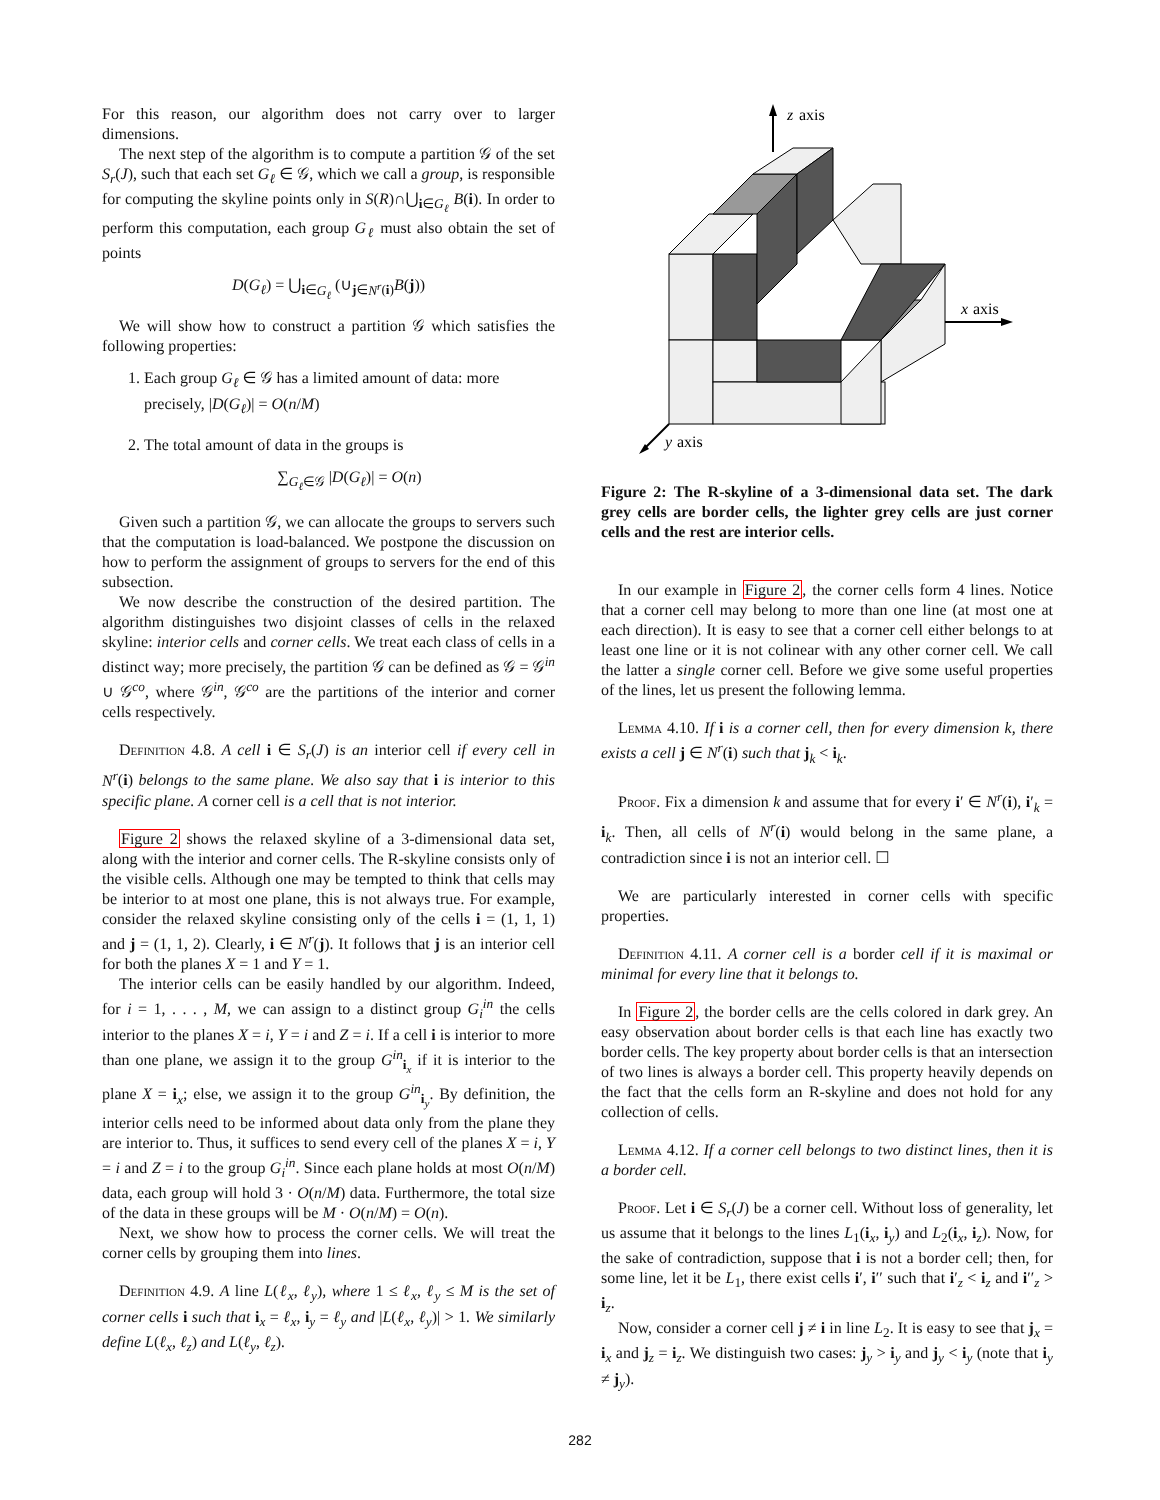For this reason, our algorithm does not carry over to larger dimensions.
The next step of the algorithm is to compute a partition 𝒢 of the set S<sub>r</sub>(J), such that each set G<sub>ℓ</sub> ∈ 𝒢, which we call a group, is responsible for computing the skyline points only in S(R)∩⋃<sub>i∈G<sub>ℓ</sub></sub> B(i). In order to perform this computation, each group G<sub>ℓ</sub> must also obtain the set of points
D(G<sub>ℓ</sub>) = ⋃<sub>i∈G<sub>ℓ</sub></sub> (∪<sub>j∈N<sup>r</sup>(i)</sub>B(j))
We will show how to construct a partition 𝒢 which satisfies the following properties:
1. Each group G<sub>ℓ</sub> ∈ 𝒢 has a limited amount of data: more precisely, |D(G<sub>ℓ</sub>)| = O(n/M)
2. The total amount of data in the groups is
∑<sub>G<sub>ℓ</sub>∈𝒢</sub> |D(G<sub>ℓ</sub>)| = O(n)
Given such a partition 𝒢, we can allocate the groups to servers such that the computation is load-balanced. We postpone the discussion on how to perform the assignment of groups to servers for the end of this subsection.
We now describe the construction of the desired partition. The algorithm distinguishes two disjoint classes of cells in the relaxed skyline: interior cells and corner cells. We treat each class of cells in a distinct way; more precisely, the partition 𝒢 can be defined as 𝒢 = 𝒢<sup>in</sup> ∪ 𝒢<sup>co</sup>, where 𝒢<sup>in</sup>, 𝒢<sup>co</sup> are the partitions of the interior and corner cells respectively.
Definition 4.8. A cell i ∈ S<sub>r</sub>(J) is an interior cell if every cell in N<sup>r</sup>(i) belongs to the same plane. We also say that i is interior to this specific plane. A corner cell is a cell that is not interior.
Figure 2 shows the relaxed skyline of a 3-dimensional data set, along with the interior and corner cells. The R-skyline consists only of the visible cells. Although one may be tempted to think that cells may be interior to at most one plane, this is not always true. For example, consider the relaxed skyline consisting only of the cells i = (1, 1, 1) and j = (1, 1, 2). Clearly, i ∈ N<sup>r</sup>(j). It follows that j is an interior cell for both the planes X = 1 and Y = 1.
The interior cells can be easily handled by our algorithm. Indeed, for i = 1, . . . , M, we can assign to a distinct group G<sub>i</sub><sup>in</sup> the cells interior to the planes X = i, Y = i and Z = i. If a cell i is interior to more than one plane, we assign it to the group G<sup>in</sup><sub>i<sub>x</sub></sub> if it is interior to the plane X = i<sub>x</sub>; else, we assign it to the group G<sup>in</sup><sub>i<sub>y</sub></sub>. By definition, the interior cells need to be informed about data only from the plane they are interior to. Thus, it suffices to send every cell of the planes X = i, Y = i and Z = i to the group G<sub>i</sub><sup>in</sup>. Since each plane holds at most O(n/M) data, each group will hold 3 · O(n/M) data. Furthermore, the total size of the data in these groups will be M · O(n/M) = O(n).
Next, we show how to process the corner cells. We will treat the corner cells by grouping them into lines.
Definition 4.9. A line L(ℓ<sub>x</sub>, ℓ<sub>y</sub>), where 1 ≤ ℓ<sub>x</sub>, ℓ<sub>y</sub> ≤ M is the set of corner cells i such that i<sub>x</sub> = ℓ<sub>x</sub>, i<sub>y</sub> = ℓ<sub>y</sub> and |L(ℓ<sub>x</sub>, ℓ<sub>y</sub>)| > 1. We similarly define L(ℓ<sub>x</sub>, ℓ<sub>z</sub>) and L(ℓ<sub>y</sub>, ℓ<sub>z</sub>).
z
axis
x
axis
y
axis
Figure 2: The R-skyline of a 3-dimensional data set. The dark grey cells are border cells, the lighter grey cells are just corner cells and the rest are interior cells.
In our example in Figure 2, the corner cells form 4 lines. Notice that a corner cell may belong to more than one line (at most one at each direction). It is easy to see that a corner cell either belongs to at least one line or it is not colinear with any other corner cell. We call the latter a single corner cell. Before we give some useful properties of the lines, let us present the following lemma.
Lemma 4.10. If i is a corner cell, then for every dimension k, there exists a cell j ∈ N<sup>r</sup>(i) such that j<sub>k</sub> < i<sub>k</sub>.
Proof. Fix a dimension k and assume that for every i′ ∈ N<sup>r</sup>(i), i′<sub>k</sub> = i<sub>k</sub>. Then, all cells of N<sup>r</sup>(i) would belong in the same plane, a contradiction since i is not an interior cell. ☐
We are particularly interested in corner cells with specific properties.
Definition 4.11. A corner cell is a border cell if it is maximal or minimal for every line that it belongs to.
In Figure 2, the border cells are the cells colored in dark grey. An easy observation about border cells is that each line has exactly two border cells. The key property about border cells is that an intersection of two lines is always a border cell. This property heavily depends on the fact that the cells form an R-skyline and does not hold for any collection of cells.
Lemma 4.12. If a corner cell belongs to two distinct lines, then it is a border cell.
Proof. Let i ∈ S<sub>r</sub>(J) be a corner cell. Without loss of generality, let us assume that it belongs to the lines L<sub>1</sub>(i<sub>x</sub>, i<sub>y</sub>) and L<sub>2</sub>(i<sub>x</sub>, i<sub>z</sub>). Now, for the sake of contradiction, suppose that i is not a border cell; then, for some line, let it be L<sub>1</sub>, there exist cells i′, i′′ such that i′<sub>z</sub> < i<sub>z</sub> and i′′<sub>z</sub> > i<sub>z</sub>.
Now, consider a corner cell j ≠ i in line L<sub>2</sub>. It is easy to see that j<sub>x</sub> = i<sub>x</sub> and j<sub>z</sub> = i<sub>z</sub>. We distinguish two cases: j<sub>y</sub> > i<sub>y</sub> and j<sub>y</sub> < i<sub>y</sub> (note that i<sub>y</sub> ≠ j<sub>y</sub>).
282